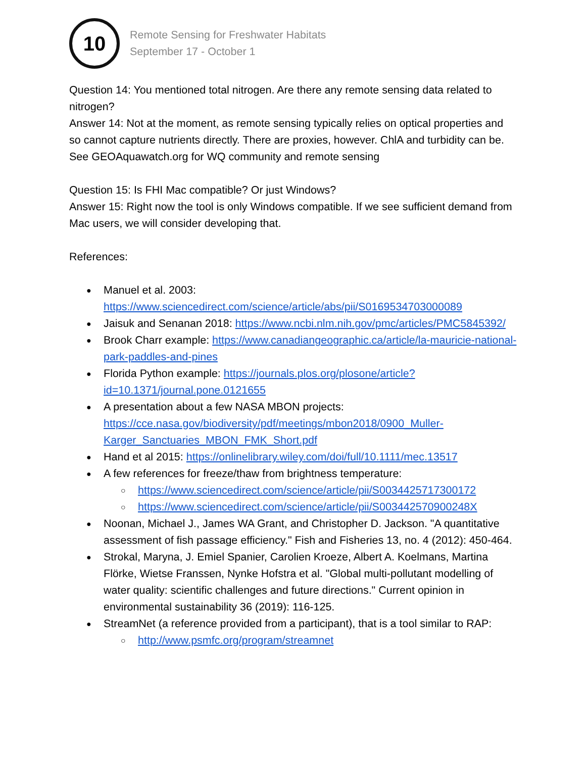10
Remote Sensing for Freshwater Habitats
September 17 - October 1
Question 14: You mentioned total nitrogen. Are there any remote sensing data related to nitrogen?
Answer 14: Not at the moment, as remote sensing typically relies on optical properties and so cannot capture nutrients directly. There are proxies, however. ChlA and turbidity can be. See GEOAquawatch.org for WQ community and remote sensing
Question 15: Is FHI Mac compatible? Or just Windows?
Answer 15: Right now the tool is only Windows compatible. If we see sufficient demand from Mac users, we will consider developing that.
References:
Manuel et al. 2003: https://www.sciencedirect.com/science/article/abs/pii/S0169534703000089
Jaisuk and Senanan 2018: https://www.ncbi.nlm.nih.gov/pmc/articles/PMC5845392/
Brook Charr example: https://www.canadiangeographic.ca/article/la-mauricie-national-park-paddles-and-pines
Florida Python example: https://journals.plos.org/plosone/article?id=10.1371/journal.pone.0121655
A presentation about a few NASA MBON projects: https://cce.nasa.gov/biodiversity/pdf/meetings/mbon2018/0900_Muller-Karger_Sanctuaries_MBON_FMK_Short.pdf
Hand et al 2015: https://onlinelibrary.wiley.com/doi/full/10.1111/mec.13517
A few references for freeze/thaw from brightness temperature:
https://www.sciencedirect.com/science/article/pii/S0034425717300172
https://www.sciencedirect.com/science/article/pii/S003442570900248X
Noonan, Michael J., James WA Grant, and Christopher D. Jackson. "A quantitative assessment of fish passage efficiency." Fish and Fisheries 13, no. 4 (2012): 450-464.
Strokal, Maryna, J. Emiel Spanier, Carolien Kroeze, Albert A. Koelmans, Martina Flörke, Wietse Franssen, Nynke Hofstra et al. "Global multi-pollutant modelling of water quality: scientific challenges and future directions." Current opinion in environmental sustainability 36 (2019): 116-125.
StreamNet (a reference provided from a participant), that is a tool similar to RAP:
http://www.psmfc.org/program/streamnet